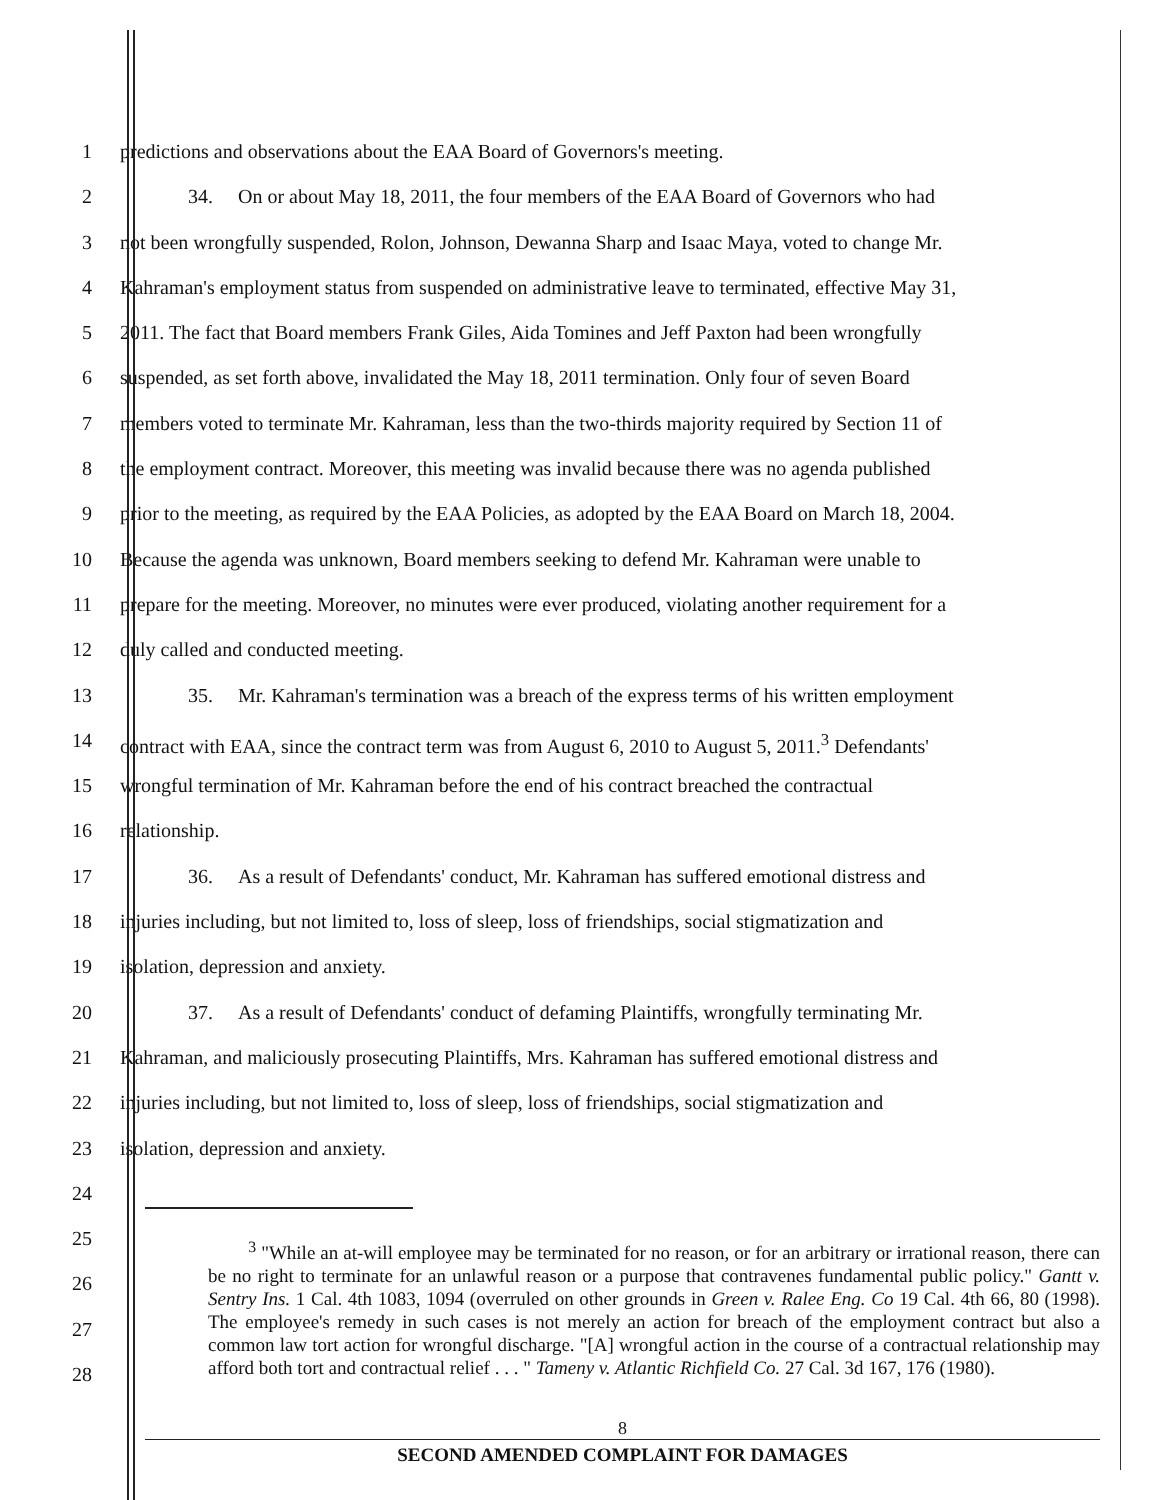1 predictions and observations about the EAA Board of Governors's meeting.
2 34. On or about May 18, 2011, the four members of the EAA Board of Governors who had
3 not been wrongfully suspended, Rolon, Johnson, Dewanna Sharp and Isaac Maya, voted to change Mr.
4 Kahraman's employment status from suspended on administrative leave to terminated, effective May 31,
5 2011. The fact that Board members Frank Giles, Aida Tomines and Jeff Paxton had been wrongfully
6 suspended, as set forth above, invalidated the May 18, 2011 termination. Only four of seven Board
7 members voted to terminate Mr. Kahraman, less than the two-thirds majority required by Section 11 of
8 the employment contract. Moreover, this meeting was invalid because there was no agenda published
9 prior to the meeting, as required by the EAA Policies, as adopted by the EAA Board on March 18, 2004.
10 Because the agenda was unknown, Board members seeking to defend Mr. Kahraman were unable to
11 prepare for the meeting. Moreover, no minutes were ever produced, violating another requirement for a
12 duly called and conducted meeting.
13 35. Mr. Kahraman's termination was a breach of the express terms of his written employment
14 contract with EAA, since the contract term was from August 6, 2010 to August 5, 2011.<sup>3</sup> Defendants'
15 wrongful termination of Mr. Kahraman before the end of his contract breached the contractual
16 relationship.
17 36. As a result of Defendants' conduct, Mr. Kahraman has suffered emotional distress and
18 injuries including, but not limited to, loss of sleep, loss of friendships, social stigmatization and
19 isolation, depression and anxiety.
20 37. As a result of Defendants' conduct of defaming Plaintiffs, wrongfully terminating Mr.
21 Kahraman, and maliciously prosecuting Plaintiffs, Mrs. Kahraman has suffered emotional distress and
22 injuries including, but not limited to, loss of sleep, loss of friendships, social stigmatization and
23 isolation, depression and anxiety.
24
25
26
27
28
<sup>3</sup> "While an at-will employee may be terminated for no reason, or for an arbitrary or irrational reason, there can be no right to terminate for an unlawful reason or a purpose that contravenes fundamental public policy." Gantt v. Sentry Ins. 1 Cal. 4th 1083, 1094 (overruled on other grounds in Green v. Ralee Eng. Co 19 Cal. 4th 66, 80 (1998). The employee's remedy in such cases is not merely an action for breach of the employment contract but also a common law tort action for wrongful discharge. "[A] wrongful action in the course of a contractual relationship may afford both tort and contractual relief . . . " Tameny v. Atlantic Richfield Co. 27 Cal. 3d 167, 176 (1980).
8
SECOND AMENDED COMPLAINT FOR DAMAGES